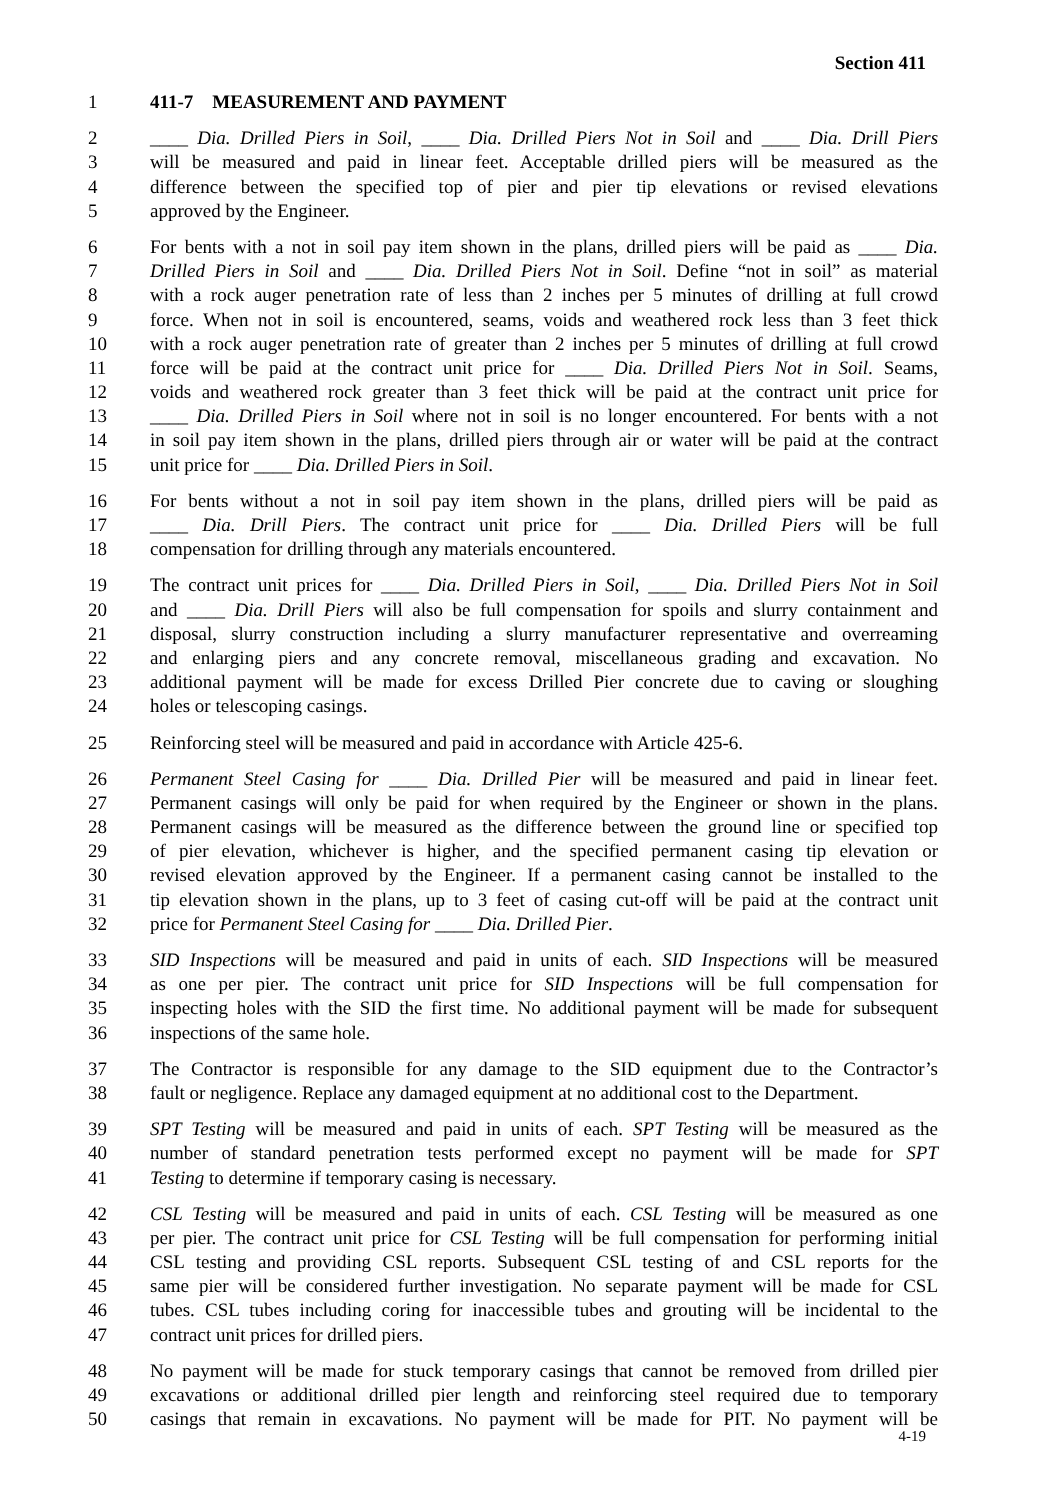Section 411
1 411-7 MEASUREMENT AND PAYMENT
2 ____ Dia. Drilled Piers in Soil, ____ Dia. Drilled Piers Not in Soil and ____ Dia. Drill Piers
3 will be measured and paid in linear feet. Acceptable drilled piers will be measured as the
4 difference between the specified top of pier and pier tip elevations or revised elevations
5 approved by the Engineer.
6 For bents with a not in soil pay item shown in the plans, drilled piers will be paid as ____ Dia.
7 Drilled Piers in Soil and ____ Dia. Drilled Piers Not in Soil. Define “not in soil” as material
8 with a rock auger penetration rate of less than 2 inches per 5 minutes of drilling at full crowd
9 force. When not in soil is encountered, seams, voids and weathered rock less than 3 feet thick
10 with a rock auger penetration rate of greater than 2 inches per 5 minutes of drilling at full crowd
11 force will be paid at the contract unit price for ____ Dia. Drilled Piers Not in Soil. Seams,
12 voids and weathered rock greater than 3 feet thick will be paid at the contract unit price for
13 ____ Dia. Drilled Piers in Soil where not in soil is no longer encountered. For bents with a not
14 in soil pay item shown in the plans, drilled piers through air or water will be paid at the contract
15 unit price for ____ Dia. Drilled Piers in Soil.
16 For bents without a not in soil pay item shown in the plans, drilled piers will be paid as
17 ____ Dia. Drill Piers. The contract unit price for ____ Dia. Drilled Piers will be full
18 compensation for drilling through any materials encountered.
19 The contract unit prices for ____ Dia. Drilled Piers in Soil, ____ Dia. Drilled Piers Not in Soil
20 and ____ Dia. Drill Piers will also be full compensation for spoils and slurry containment and
21 disposal, slurry construction including a slurry manufacturer representative and overreaming
22 and enlarging piers and any concrete removal, miscellaneous grading and excavation. No
23 additional payment will be made for excess Drilled Pier concrete due to caving or sloughing
24 holes or telescoping casings.
25 Reinforcing steel will be measured and paid in accordance with Article 425-6.
26 Permanent Steel Casing for ____ Dia. Drilled Pier will be measured and paid in linear feet.
27 Permanent casings will only be paid for when required by the Engineer or shown in the plans.
28 Permanent casings will be measured as the difference between the ground line or specified top
29 of pier elevation, whichever is higher, and the specified permanent casing tip elevation or
30 revised elevation approved by the Engineer. If a permanent casing cannot be installed to the
31 tip elevation shown in the plans, up to 3 feet of casing cut-off will be paid at the contract unit
32 price for Permanent Steel Casing for ____ Dia. Drilled Pier.
33 SID Inspections will be measured and paid in units of each. SID Inspections will be measured
34 as one per pier. The contract unit price for SID Inspections will be full compensation for
35 inspecting holes with the SID the first time. No additional payment will be made for subsequent
36 inspections of the same hole.
37 The Contractor is responsible for any damage to the SID equipment due to the Contractor’s
38 fault or negligence. Replace any damaged equipment at no additional cost to the Department.
39 SPT Testing will be measured and paid in units of each. SPT Testing will be measured as the
40 number of standard penetration tests performed except no payment will be made for SPT
41 Testing to determine if temporary casing is necessary.
42 CSL Testing will be measured and paid in units of each. CSL Testing will be measured as one
43 per pier. The contract unit price for CSL Testing will be full compensation for performing initial
44 CSL testing and providing CSL reports. Subsequent CSL testing of and CSL reports for the
45 same pier will be considered further investigation. No separate payment will be made for CSL
46 tubes. CSL tubes including coring for inaccessible tubes and grouting will be incidental to the
47 contract unit prices for drilled piers.
48 No payment will be made for stuck temporary casings that cannot be removed from drilled pier
49 excavations or additional drilled pier length and reinforcing steel required due to temporary
50 casings that remain in excavations. No payment will be made for PIT. No payment will be
4-19